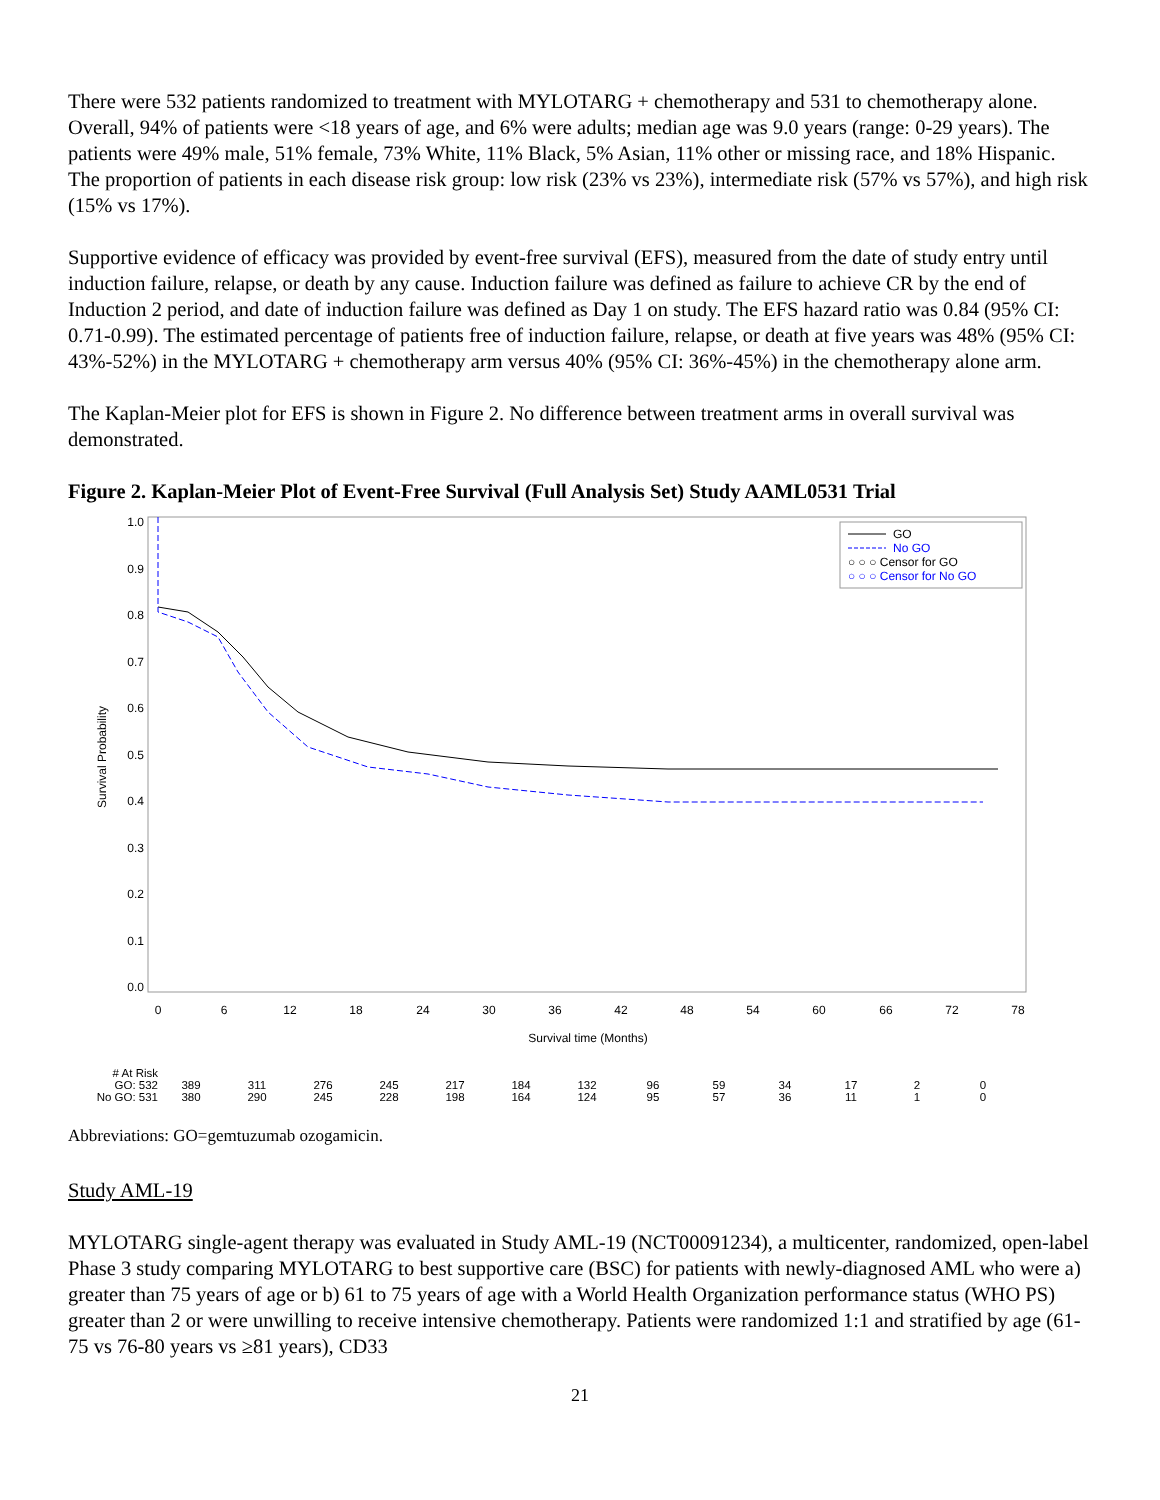There were 532 patients randomized to treatment with MYLOTARG + chemotherapy and 531 to chemotherapy alone. Overall, 94% of patients were <18 years of age, and 6% were adults; median age was 9.0 years (range: 0-29 years). The patients were 49% male, 51% female, 73% White, 11% Black, 5% Asian, 11% other or missing race, and 18% Hispanic. The proportion of patients in each disease risk group: low risk (23% vs 23%), intermediate risk (57% vs 57%), and high risk (15% vs 17%).
Supportive evidence of efficacy was provided by event-free survival (EFS), measured from the date of study entry until induction failure, relapse, or death by any cause. Induction failure was defined as failure to achieve CR by the end of Induction 2 period, and date of induction failure was defined as Day 1 on study. The EFS hazard ratio was 0.84 (95% CI: 0.71-0.99). The estimated percentage of patients free of induction failure, relapse, or death at five years was 48% (95% CI: 43%-52%) in the MYLOTARG + chemotherapy arm versus 40% (95% CI: 36%-45%) in the chemotherapy alone arm.
The Kaplan-Meier plot for EFS is shown in Figure 2. No difference between treatment arms in overall survival was demonstrated.
Figure 2. Kaplan-Meier Plot of Event-Free Survival (Full Analysis Set) Study AAML0531 Trial
1.0
0.9
0.8
0.7
0.6
0.5
0.4
0.3
0.2
0.1
0.0
Survival Probability
0
6
12
18
24
30
36
42
48
54
60
66
72
78
Survival time (Months)
GO
No GO
○ ○ ○ Censor for GO
○ ○ ○ Censor for No GO
| # At Risk | | | | | | | | | | | | | |
| GO: 532 | 389 | 311 | 276 | 245 | 217 | 184 | 132 | 96 | 59 | 34 | 17 | 2 | 0 |
| No GO: 531 | 380 | 290 | 245 | 228 | 198 | 164 | 124 | 95 | 57 | 36 | 11 | 1 | 0 |
Abbreviations: GO=gemtuzumab ozogamicin.
Study AML-19
MYLOTARG single-agent therapy was evaluated in Study AML-19 (NCT00091234), a multicenter, randomized, open-label Phase 3 study comparing MYLOTARG to best supportive care (BSC) for patients with newly-diagnosed AML who were a) greater than 75 years of age or b) 61 to 75 years of age with a World Health Organization performance status (WHO PS) greater than 2 or were unwilling to receive intensive chemotherapy. Patients were randomized 1:1 and stratified by age (61-75 vs 76-80 years vs ≥81 years), CD33
21